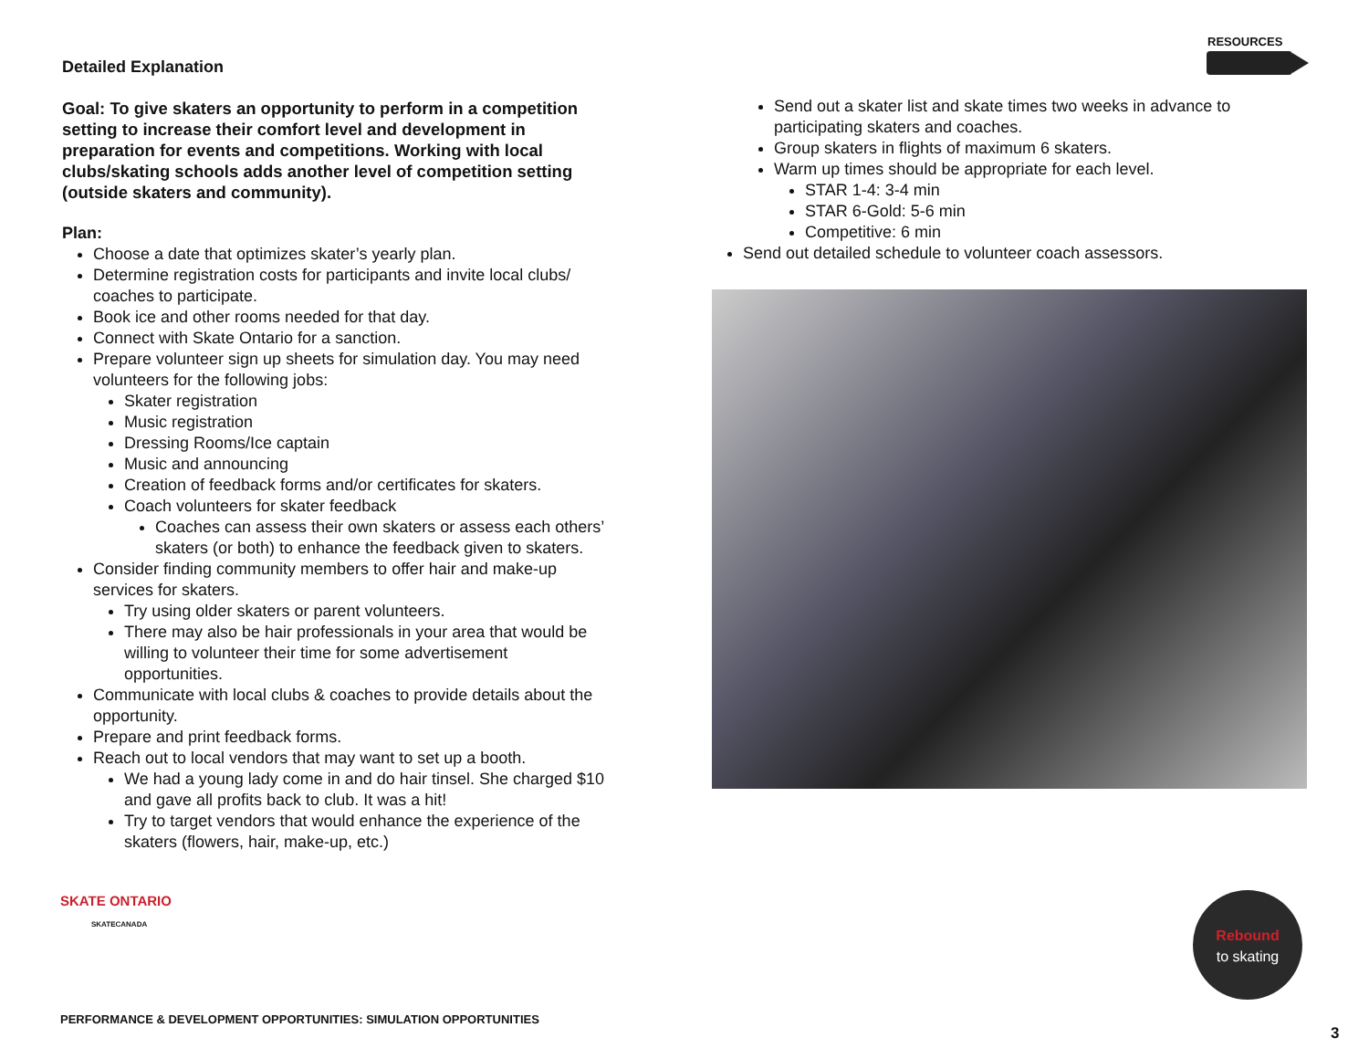RESOURCES
Detailed Explanation
Goal: To give skaters an opportunity to perform in a competition setting to increase their comfort level and development in preparation for events and competitions. Working with local clubs/skating schools adds another level of competition setting (outside skaters and community).
Plan:
Choose a date that optimizes skater’s yearly plan.
Determine registration costs for participants and invite local clubs/ coaches to participate.
Book ice and other rooms needed for that day.
Connect with Skate Ontario for a sanction.
Prepare volunteer sign up sheets for simulation day. You may need volunteers for the following jobs:
Skater registration
Music registration
Dressing Rooms/Ice captain
Music and announcing
Creation of feedback forms and/or certificates for skaters.
Coach volunteers for skater feedback
Coaches can assess their own skaters or assess each others’ skaters (or both) to enhance the feedback given to skaters.
Consider finding community members to offer hair and make-up services for skaters.
Try using older skaters or parent volunteers.
There may also be hair professionals in your area that would be willing to volunteer their time for some advertisement opportunities.
Communicate with local clubs & coaches to provide details about the opportunity.
Prepare and print feedback forms.
Reach out to local vendors that may want to set up a booth.
We had a young lady come in and do hair tinsel. She charged $10 and gave all profits back to club. It was a hit!
Try to target vendors that would enhance the experience of the skaters (flowers, hair, make-up, etc.)
Send out a skater list and skate times two weeks in advance to participating skaters and coaches.
Group skaters in flights of maximum 6 skaters.
Warm up times should be appropriate for each level.
STAR 1-4: 3-4 min
STAR 6-Gold: 5-6 min
Competitive: 6 min
Send out detailed schedule to volunteer coach assessors.
SKATE ONTARIO
SKATECANADA
PERFORMANCE & DEVELOPMENT OPPORTUNITIES: SIMULATION OPPORTUNITIES
Rebound
to skating
3